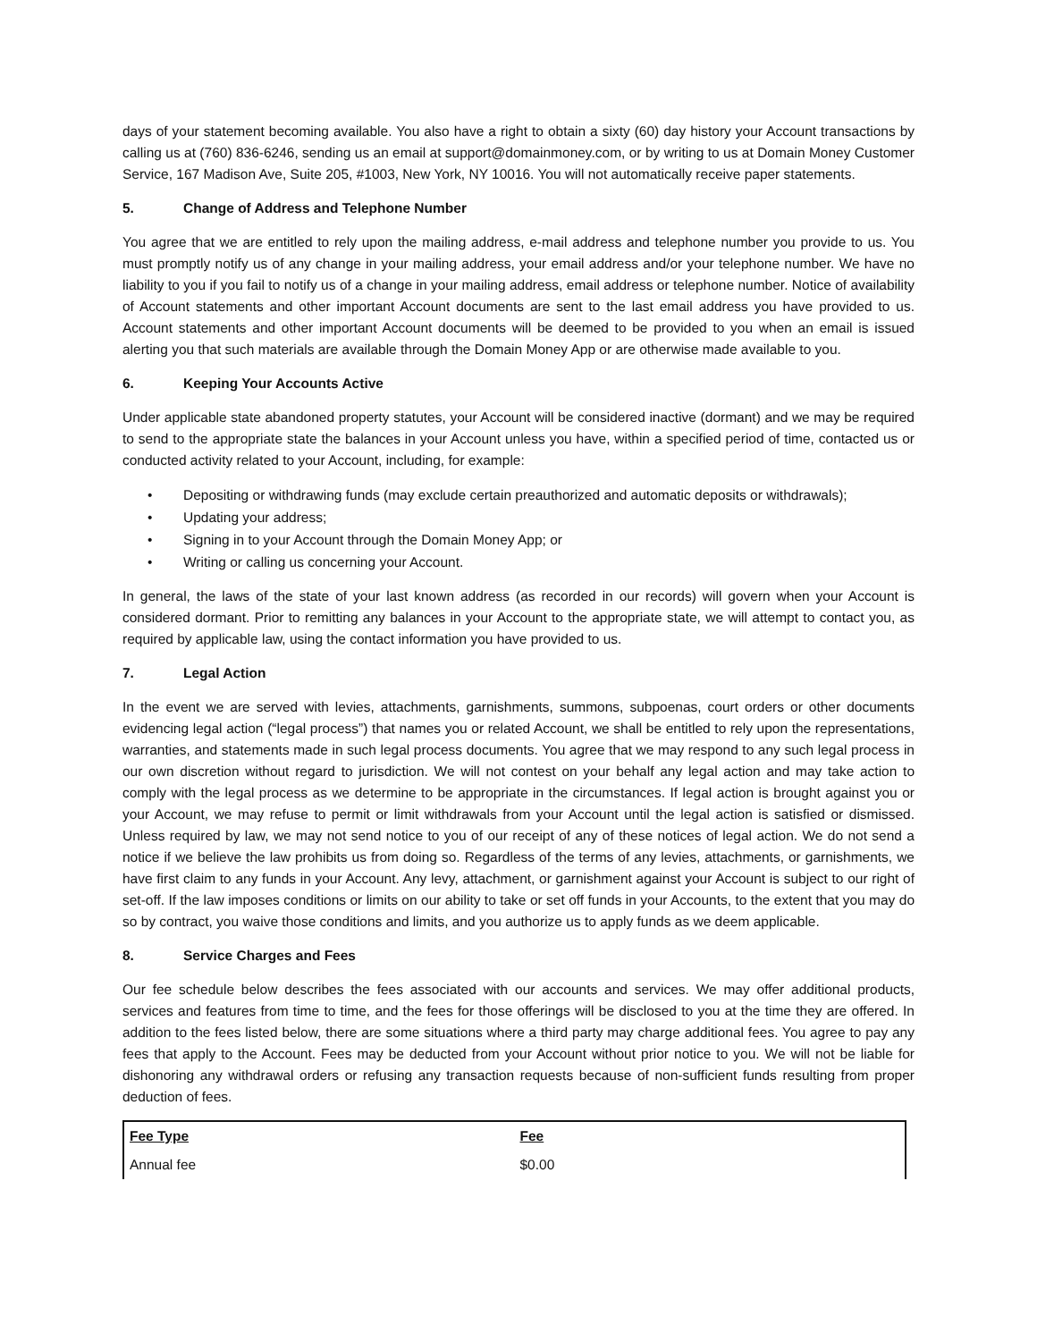days of your statement becoming available. You also have a right to obtain a sixty (60) day history your Account transactions by calling us at (760) 836-6246, sending us an email at support@domainmoney.com, or by writing to us at Domain Money Customer Service, 167 Madison Ave, Suite 205, #1003, New York, NY 10016. You will not automatically receive paper statements.
5. Change of Address and Telephone Number
You agree that we are entitled to rely upon the mailing address, e-mail address and telephone number you provide to us. You must promptly notify us of any change in your mailing address, your email address and/or your telephone number. We have no liability to you if you fail to notify us of a change in your mailing address, email address or telephone number. Notice of availability of Account statements and other important Account documents are sent to the last email address you have provided to us. Account statements and other important Account documents will be deemed to be provided to you when an email is issued alerting you that such materials are available through the Domain Money App or are otherwise made available to you.
6. Keeping Your Accounts Active
Under applicable state abandoned property statutes, your Account will be considered inactive (dormant) and we may be required to send to the appropriate state the balances in your Account unless you have, within a specified period of time, contacted us or conducted activity related to your Account, including, for example:
• Depositing or withdrawing funds (may exclude certain preauthorized and automatic deposits or withdrawals);
• Updating your address;
• Signing in to your Account through the Domain Money App; or
• Writing or calling us concerning your Account.
In general, the laws of the state of your last known address (as recorded in our records) will govern when your Account is considered dormant. Prior to remitting any balances in your Account to the appropriate state, we will attempt to contact you, as required by applicable law, using the contact information you have provided to us.
7. Legal Action
In the event we are served with levies, attachments, garnishments, summons, subpoenas, court orders or other documents evidencing legal action (“legal process”) that names you or related Account, we shall be entitled to rely upon the representations, warranties, and statements made in such legal process documents. You agree that we may respond to any such legal process in our own discretion without regard to jurisdiction. We will not contest on your behalf any legal action and may take action to comply with the legal process as we determine to be appropriate in the circumstances. If legal action is brought against you or your Account, we may refuse to permit or limit withdrawals from your Account until the legal action is satisfied or dismissed. Unless required by law, we may not send notice to you of our receipt of any of these notices of legal action. We do not send a notice if we believe the law prohibits us from doing so. Regardless of the terms of any levies, attachments, or garnishments, we have first claim to any funds in your Account. Any levy, attachment, or garnishment against your Account is subject to our right of set-off. If the law imposes conditions or limits on our ability to take or set off funds in your Accounts, to the extent that you may do so by contract, you waive those conditions and limits, and you authorize us to apply funds as we deem applicable.
8. Service Charges and Fees
Our fee schedule below describes the fees associated with our accounts and services. We may offer additional products, services and features from time to time, and the fees for those offerings will be disclosed to you at the time they are offered. In addition to the fees listed below, there are some situations where a third party may charge additional fees. You agree to pay any fees that apply to the Account. Fees may be deducted from your Account without prior notice to you. We will not be liable for dishonoring any withdrawal orders or refusing any transaction requests because of non-sufficient funds resulting from proper deduction of fees.
| Fee Type | Fee |
| --- | --- |
| Annual fee | $0.00 |